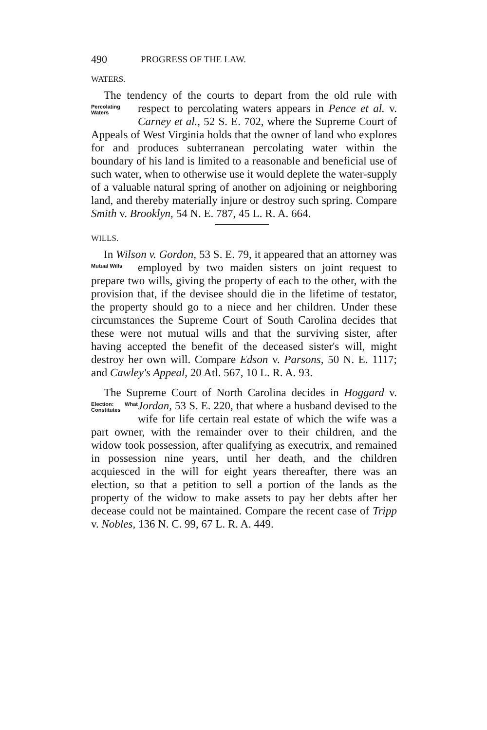490 PROGRESS OF THE LAW.
WATERS.
The tendency of the courts to depart from the old rule with respect to percolating waters appears in Pence et al. v. Percolating Waters Carney et al., 52 S. E. 702, where the Supreme Court of Appeals of West Virginia holds that the owner of land who explores for and produces subterranean percolating water within the boundary of his land is limited to a reasonable and beneficial use of such water, when to otherwise use it would deplete the water-supply of a valuable natural spring of another on adjoining or neighboring land, and thereby materially injure or destroy such spring. Compare Smith v. Brooklyn, 54 N. E. 787, 45 L. R. A. 664.
WILLS.
In Wilson v. Gordon, 53 S. E. 79, it appeared that an attorney was employed by two maiden sisters on joint Mutual Wills request to prepare two wills, giving the property of each to the other, with the provision that, if the devisee should die in the lifetime of testator, the property should go to a niece and her children. Under these circumstances the Supreme Court of South Carolina decides that these were not mutual wills and that the surviving sister, after having accepted the benefit of the deceased sister's will, might destroy her own will. Compare Edson v. Parsons, 50 N. E. 1117; and Cawley's Appeal, 20 Atl. 567, 10 L. R. A. 93.
The Supreme Court of North Carolina decides in Hoggard v. Jordan, 53 S. E. 220, that where a husband devised Election: What Constitutes to the wife for life certain real estate of which the wife was a part owner, with the remainder over to their children, and the widow took possession, after qualifying as executrix, and remained in possession nine years, until her death, and the children acquiesced in the will for eight years thereafter, there was an election, so that a petition to sell a portion of the lands as the property of the widow to make assets to pay her debts after her decease could not be maintained. Compare the recent case of Tripp v. Nobles, 136 N. C. 99, 67 L. R. A. 449.